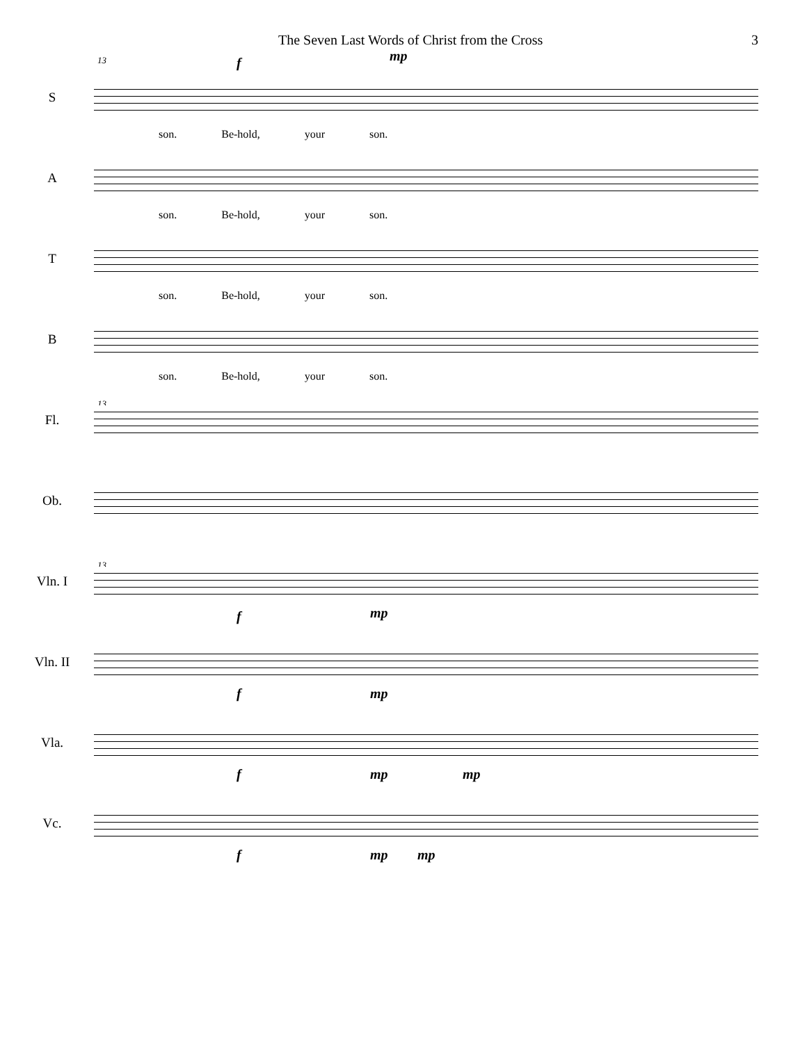The Seven Last Words of Christ from the Cross 3
f mp 13
S
son. Be-hold, your son.
A
son. Be-hold, your son.
T
son. Be-hold, your son.
B
son. Be-hold, your son.
13
Fl.
Ob.
13
Vln. I
f mp
Vln. II
f mp
Vla.
f mp mp
Vc.
f mp mp